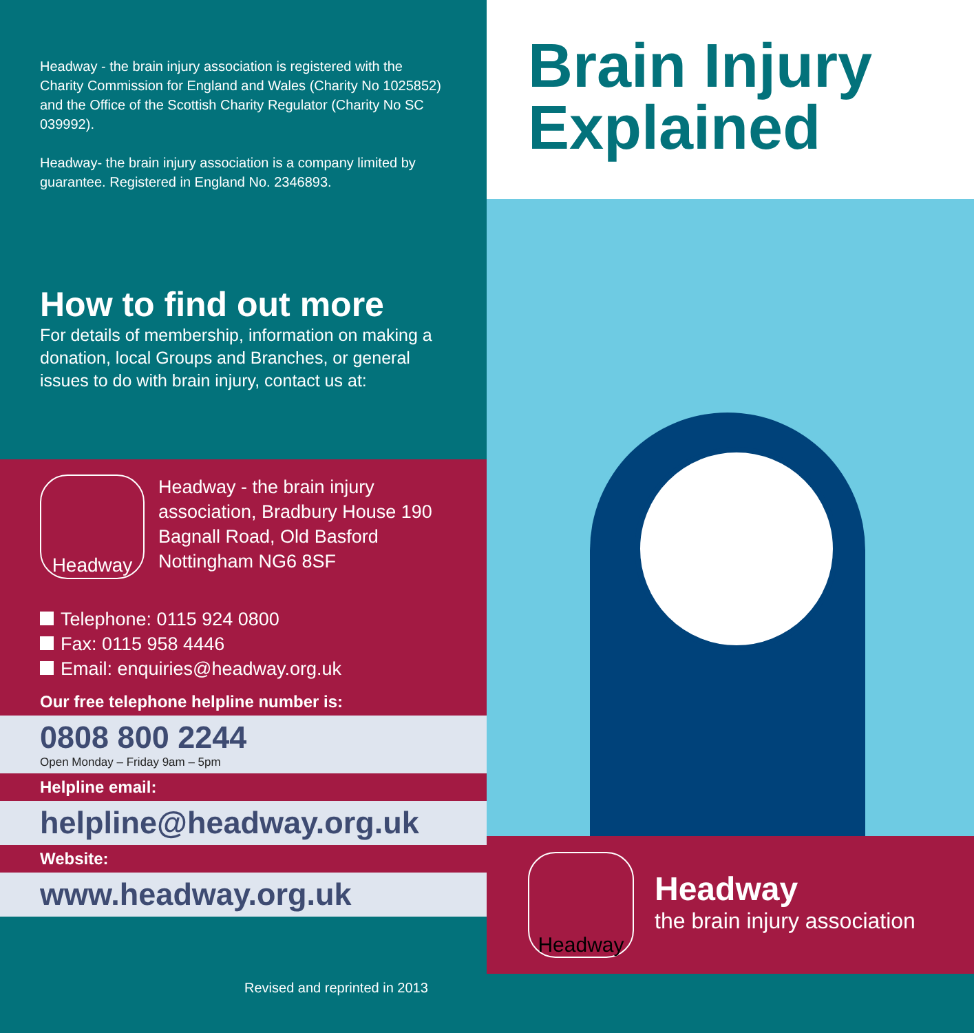Headway - the brain injury association is registered with the Charity Commission for England and Wales (Charity No 1025852) and the Office of the Scottish Charity Regulator (Charity No SC 039992).
Headway- the brain injury association is a company limited by guarantee. Registered in England No. 2346893.
How to find out more
For details of membership, information on making a donation, local Groups and Branches, or general issues to do with brain injury, contact us at:
Headway
Headway - the brain injury association, Bradbury House 190 Bagnall Road, Old Basford Nottingham NG6 8SF
Telephone: 0115 924 0800
Fax: 0115 958 4446
Email: enquiries@headway.org.uk
Our free telephone helpline number is:
0808 800 2244
Open Monday – Friday 9am – 5pm
Helpline email:
helpline@headway.org.uk
Website:
www.headway.org.uk
Brain Injury
Explained
Headway
Headway
the brain injury association
Revised and reprinted in 2013